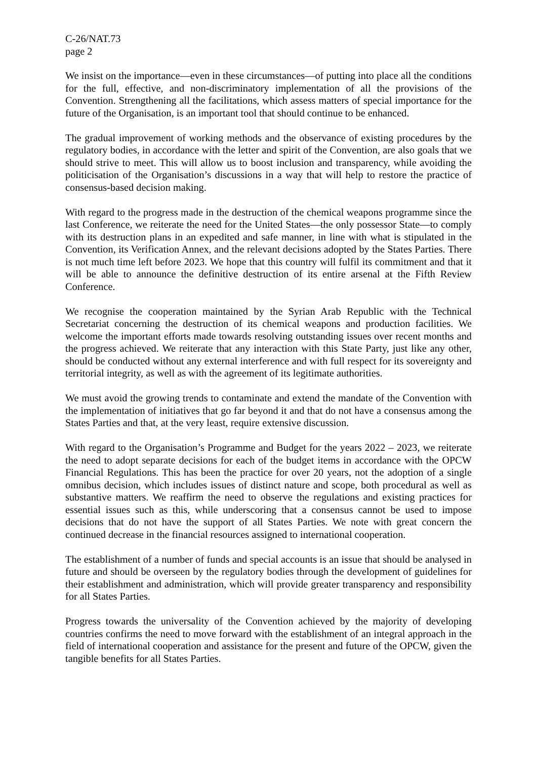C-26/NAT.73
page 2
We insist on the importance—even in these circumstances—of putting into place all the conditions for the full, effective, and non-discriminatory implementation of all the provisions of the Convention. Strengthening all the facilitations, which assess matters of special importance for the future of the Organisation, is an important tool that should continue to be enhanced.
The gradual improvement of working methods and the observance of existing procedures by the regulatory bodies, in accordance with the letter and spirit of the Convention, are also goals that we should strive to meet. This will allow us to boost inclusion and transparency, while avoiding the politicisation of the Organisation’s discussions in a way that will help to restore the practice of consensus-based decision making.
With regard to the progress made in the destruction of the chemical weapons programme since the last Conference, we reiterate the need for the United States—the only possessor State—to comply with its destruction plans in an expedited and safe manner, in line with what is stipulated in the Convention, its Verification Annex, and the relevant decisions adopted by the States Parties. There is not much time left before 2023. We hope that this country will fulfil its commitment and that it will be able to announce the definitive destruction of its entire arsenal at the Fifth Review Conference.
We recognise the cooperation maintained by the Syrian Arab Republic with the Technical Secretariat concerning the destruction of its chemical weapons and production facilities. We welcome the important efforts made towards resolving outstanding issues over recent months and the progress achieved. We reiterate that any interaction with this State Party, just like any other, should be conducted without any external interference and with full respect for its sovereignty and territorial integrity, as well as with the agreement of its legitimate authorities.
We must avoid the growing trends to contaminate and extend the mandate of the Convention with the implementation of initiatives that go far beyond it and that do not have a consensus among the States Parties and that, at the very least, require extensive discussion.
With regard to the Organisation’s Programme and Budget for the years 2022 – 2023, we reiterate the need to adopt separate decisions for each of the budget items in accordance with the OPCW Financial Regulations. This has been the practice for over 20 years, not the adoption of a single omnibus decision, which includes issues of distinct nature and scope, both procedural as well as substantive matters. We reaffirm the need to observe the regulations and existing practices for essential issues such as this, while underscoring that a consensus cannot be used to impose decisions that do not have the support of all States Parties. We note with great concern the continued decrease in the financial resources assigned to international cooperation.
The establishment of a number of funds and special accounts is an issue that should be analysed in future and should be overseen by the regulatory bodies through the development of guidelines for their establishment and administration, which will provide greater transparency and responsibility for all States Parties.
Progress towards the universality of the Convention achieved by the majority of developing countries confirms the need to move forward with the establishment of an integral approach in the field of international cooperation and assistance for the present and future of the OPCW, given the tangible benefits for all States Parties.